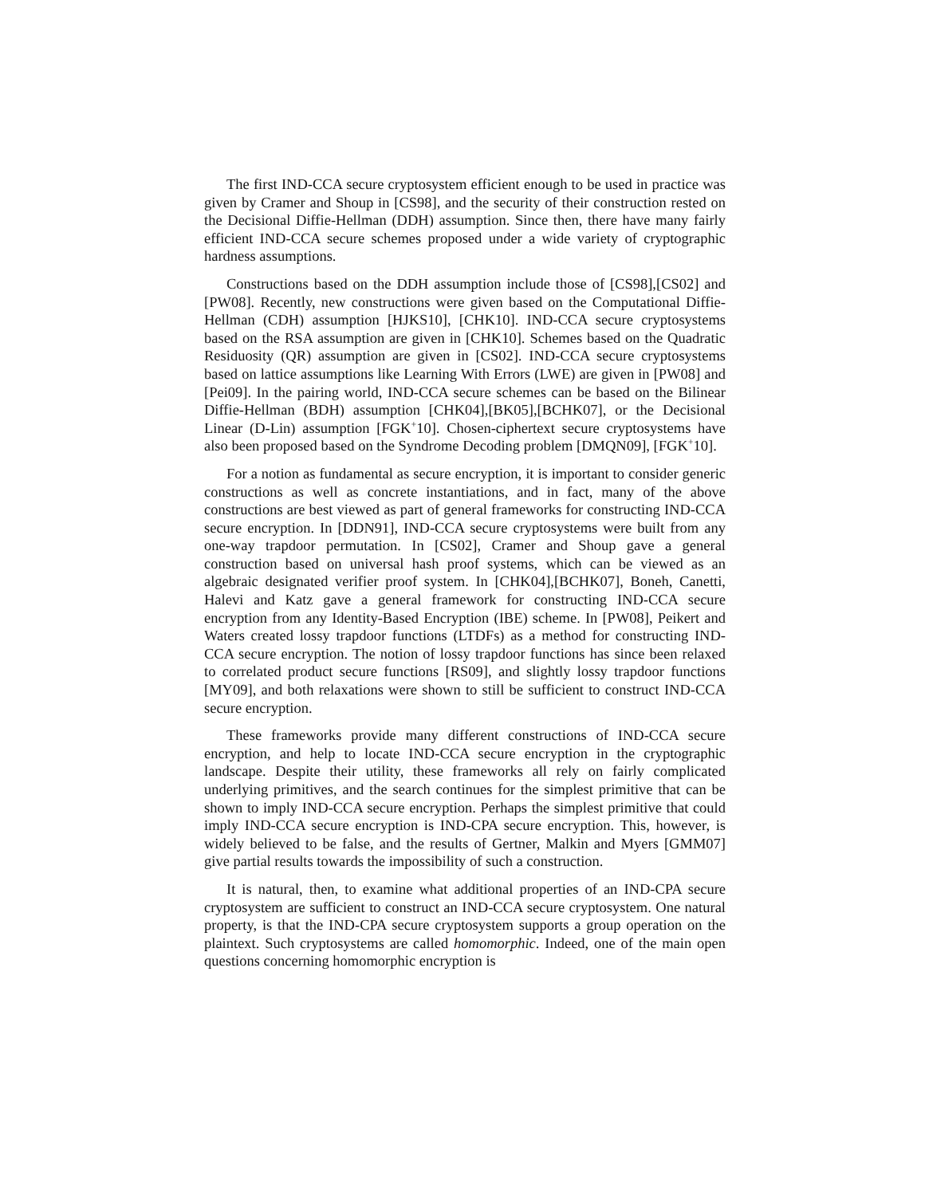The first IND-CCA secure cryptosystem efficient enough to be used in practice was given by Cramer and Shoup in [CS98], and the security of their construction rested on the Decisional Diffie-Hellman (DDH) assumption. Since then, there have many fairly efficient IND-CCA secure schemes proposed under a wide variety of cryptographic hardness assumptions.
Constructions based on the DDH assumption include those of [CS98],[CS02] and [PW08]. Recently, new constructions were given based on the Computational Diffie-Hellman (CDH) assumption [HJKS10], [CHK10]. IND-CCA secure cryptosystems based on the RSA assumption are given in [CHK10]. Schemes based on the Quadratic Residuosity (QR) assumption are given in [CS02]. IND-CCA secure cryptosystems based on lattice assumptions like Learning With Errors (LWE) are given in [PW08] and [Pei09]. In the pairing world, IND-CCA secure schemes can be based on the Bilinear Diffie-Hellman (BDH) assumption [CHK04],[BK05],[BCHK07], or the Decisional Linear (D-Lin) assumption [FGK<sup>+</sup>10]. Chosen-ciphertext secure cryptosystems have also been proposed based on the Syndrome Decoding problem [DMQN09], [FGK<sup>+</sup>10].
For a notion as fundamental as secure encryption, it is important to consider generic constructions as well as concrete instantiations, and in fact, many of the above constructions are best viewed as part of general frameworks for constructing IND-CCA secure encryption. In [DDN91], IND-CCA secure cryptosystems were built from any one-way trapdoor permutation. In [CS02], Cramer and Shoup gave a general construction based on universal hash proof systems, which can be viewed as an algebraic designated verifier proof system. In [CHK04],[BCHK07], Boneh, Canetti, Halevi and Katz gave a general framework for constructing IND-CCA secure encryption from any Identity-Based Encryption (IBE) scheme. In [PW08], Peikert and Waters created lossy trapdoor functions (LTDFs) as a method for constructing IND-CCA secure encryption. The notion of lossy trapdoor functions has since been relaxed to correlated product secure functions [RS09], and slightly lossy trapdoor functions [MY09], and both relaxations were shown to still be sufficient to construct IND-CCA secure encryption.
These frameworks provide many different constructions of IND-CCA secure encryption, and help to locate IND-CCA secure encryption in the cryptographic landscape. Despite their utility, these frameworks all rely on fairly complicated underlying primitives, and the search continues for the simplest primitive that can be shown to imply IND-CCA secure encryption. Perhaps the simplest primitive that could imply IND-CCA secure encryption is IND-CPA secure encryption. This, however, is widely believed to be false, and the results of Gertner, Malkin and Myers [GMM07] give partial results towards the impossibility of such a construction.
It is natural, then, to examine what additional properties of an IND-CPA secure cryptosystem are sufficient to construct an IND-CCA secure cryptosystem. One natural property, is that the IND-CPA secure cryptosystem supports a group operation on the plaintext. Such cryptosystems are called homomorphic. Indeed, one of the main open questions concerning homomorphic encryption is